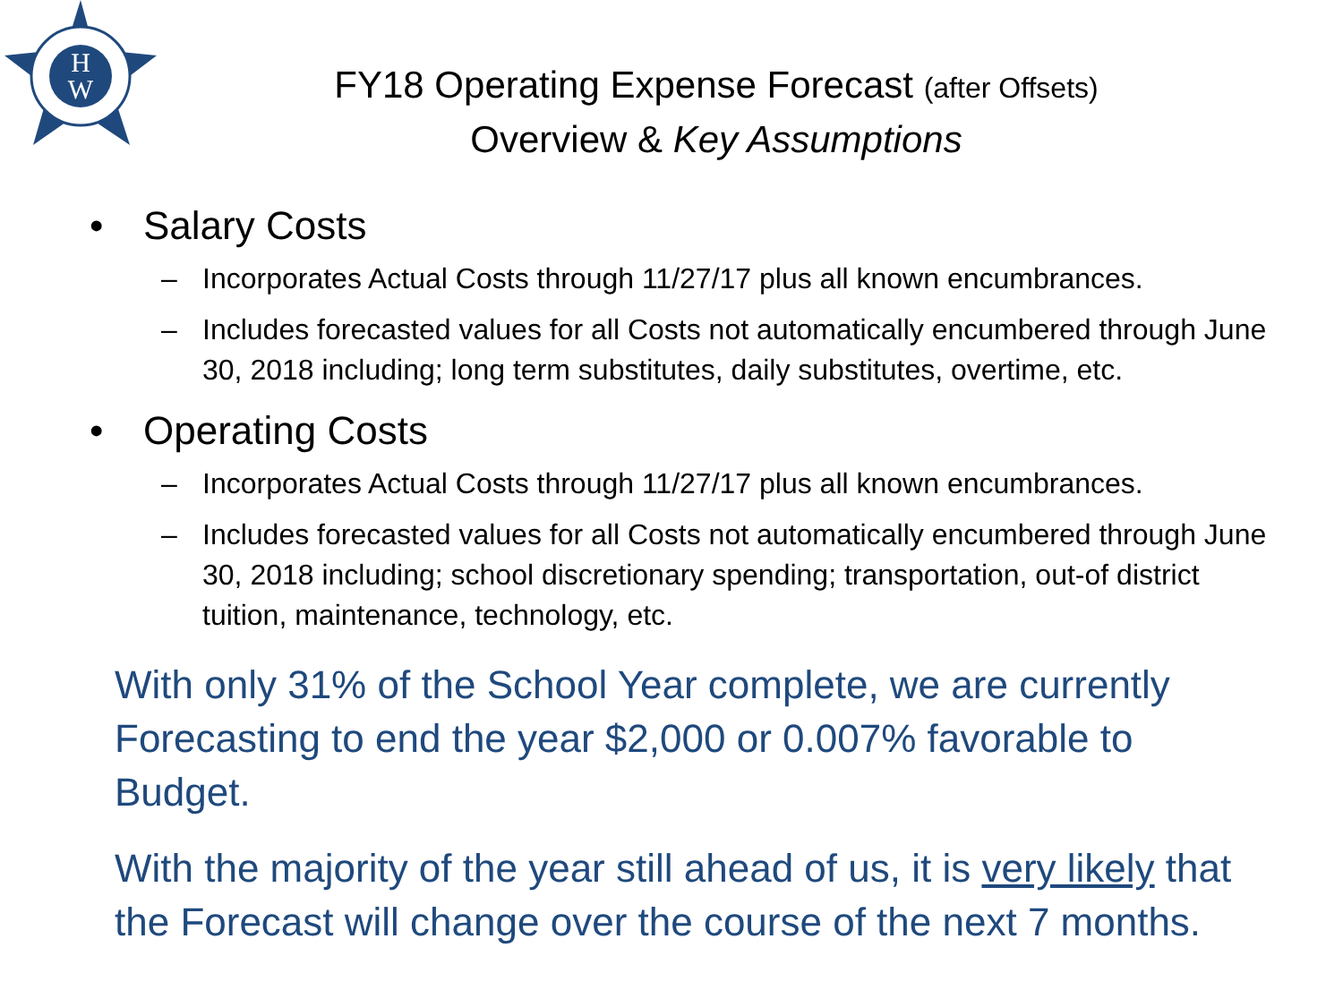H
W
FY18 Operating Expense Forecast (after Offsets)
Overview & Key Assumptions
• Salary Costs
– Incorporates Actual Costs through 11/27/17 plus all known encumbrances.
– Includes forecasted values for all Costs not automatically encumbered through June 30, 2018 including; long term substitutes, daily substitutes, overtime, etc.
• Operating Costs
– Incorporates Actual Costs through 11/27/17 plus all known encumbrances.
– Includes forecasted values for all Costs not automatically encumbered through June 30, 2018 including; school discretionary spending; transportation, out-of district tuition, maintenance, technology, etc.
With only 31% of the School Year complete, we are currently Forecasting to end the year $2,000 or 0.007% favorable to Budget.
With the majority of the year still ahead of us, it is very likely that the Forecast will change over the course of the next 7 months.